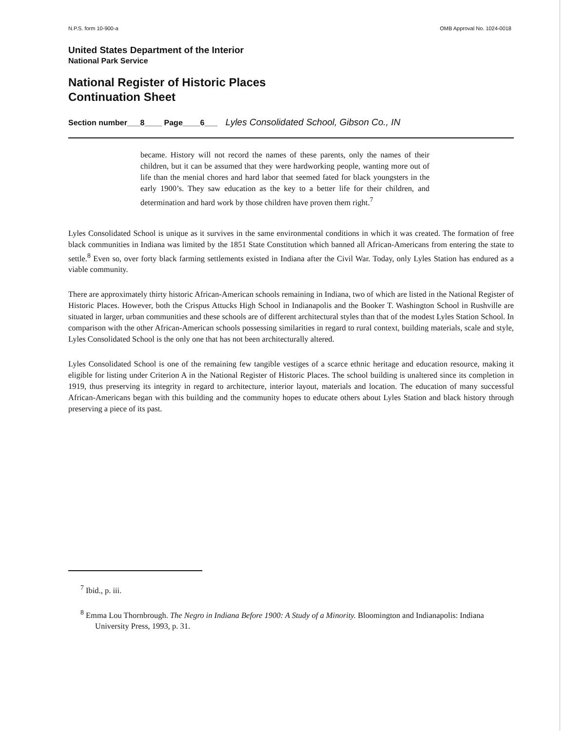N.P.S. form 10-900-a OMB Approval No. 1024-0018
United States Department of the Interior
National Park Service
National Register of Historic Places
Continuation Sheet
Section number___8____ Page____6___ Lyles Consolidated School, Gibson Co., IN
became. History will not record the names of these parents, only the names of their children, but it can be assumed that they were hardworking people, wanting more out of life than the menial chores and hard labor that seemed fated for black youngsters in the early 1900’s. They saw education as the key to a better life for their children, and determination and hard work by those children have proven them right.<sup>7</sup>
Lyles Consolidated School is unique as it survives in the same environmental conditions in which it was created. The formation of free black communities in Indiana was limited by the 1851 State Constitution which banned all African-Americans from entering the state to settle.<sup>8</sup> Even so, over forty black farming settlements existed in Indiana after the Civil War. Today, only Lyles Station has endured as a viable community.
There are approximately thirty historic African-American schools remaining in Indiana, two of which are listed in the National Register of Historic Places. However, both the Crispus Attucks High School in Indianapolis and the Booker T. Washington School in Rushville are situated in larger, urban communities and these schools are of different architectural styles than that of the modest Lyles Station School. In comparison with the other African-American schools possessing similarities in regard to rural context, building materials, scale and style, Lyles Consolidated School is the only one that has not been architecturally altered.
Lyles Consolidated School is one of the remaining few tangible vestiges of a scarce ethnic heritage and education resource, making it eligible for listing under Criterion A in the National Register of Historic Places. The school building is unaltered since its completion in 1919, thus preserving its integrity in regard to architecture, interior layout, materials and location. The education of many successful African-Americans began with this building and the community hopes to educate others about Lyles Station and black history through preserving a piece of its past.
<sup>7</sup> Ibid., p. iii.
<sup>8</sup> Emma Lou Thornbrough. The Negro in Indiana Before 1900: A Study of a Minority. Bloomington and Indianapolis: Indiana University Press, 1993, p. 31.